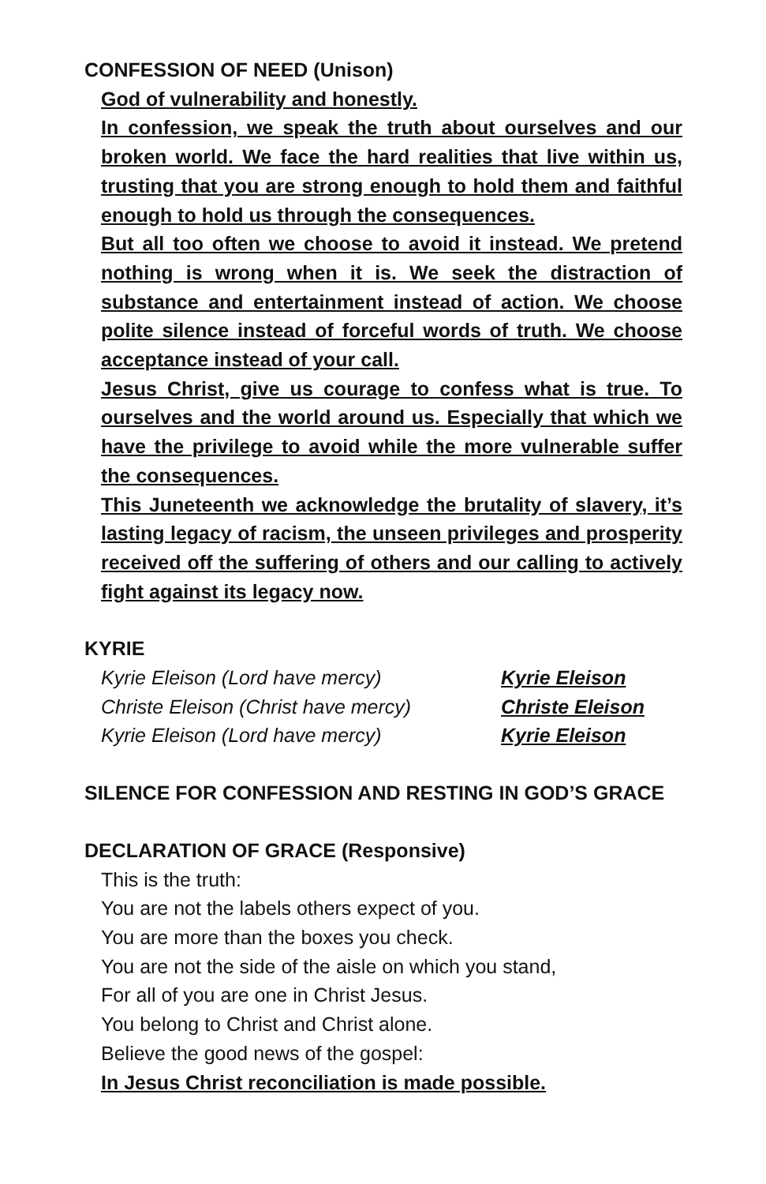CONFESSION OF NEED (Unison)
God of vulnerability and honestly.
In confession, we speak the truth about ourselves and our broken world. We face the hard realities that live within us, trusting that you are strong enough to hold them and faithful enough to hold us through the consequences.
But all too often we choose to avoid it instead. We pretend nothing is wrong when it is. We seek the distraction of substance and entertainment instead of action. We choose polite silence instead of forceful words of truth. We choose acceptance instead of your call.
Jesus Christ, give us courage to confess what is true. To ourselves and the world around us. Especially that which we have the privilege to avoid while the more vulnerable suffer the consequences.
This Juneteenth we acknowledge the brutality of slavery, it’s lasting legacy of racism, the unseen privileges and prosperity received off the suffering of others and our calling to actively fight against its legacy now.
KYRIE
Kyrie Eleison (Lord have mercy) Kyrie Eleison
Christe Eleison (Christ have mercy) Christe Eleison
Kyrie Eleison (Lord have mercy) Kyrie Eleison
SILENCE FOR CONFESSION AND RESTING IN GOD’S GRACE
DECLARATION OF GRACE (Responsive)
This is the truth:
You are not the labels others expect of you.
You are more than the boxes you check.
You are not the side of the aisle on which you stand,
For all of you are one in Christ Jesus.
You belong to Christ and Christ alone.
Believe the good news of the gospel:
In Jesus Christ reconciliation is made possible.